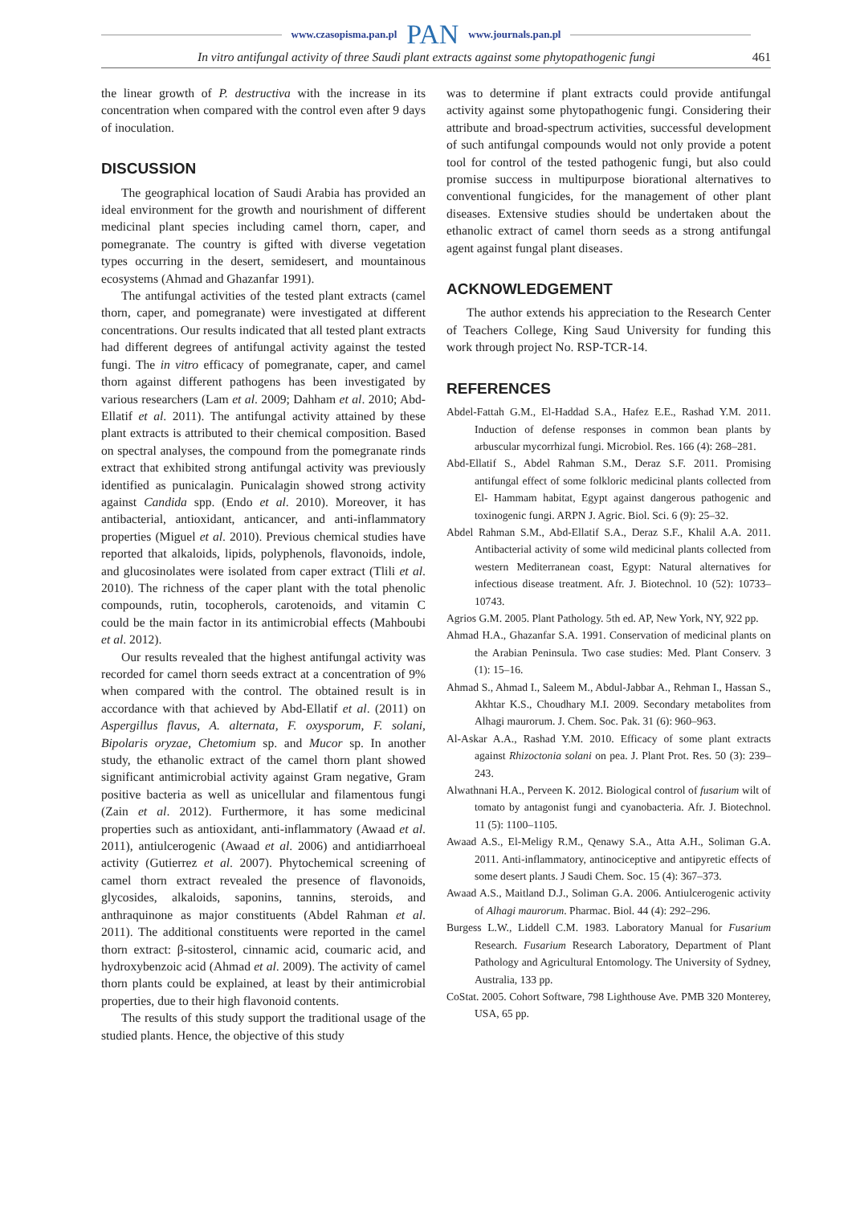www.czasopisma.pan.pl PAN www.journals.pan.pl
In vitro antifungal activity of three Saudi plant extracts against some phytopathogenic fungi 461
the linear growth of P. destructiva with the increase in its concentration when compared with the control even after 9 days of inoculation.
DISCUSSION
The geographical location of Saudi Arabia has provided an ideal environment for the growth and nourishment of different medicinal plant species including camel thorn, caper, and pomegranate. The country is gifted with diverse vegetation types occurring in the desert, semidesert, and mountainous ecosystems (Ahmad and Ghazanfar 1991).
The antifungal activities of the tested plant extracts (camel thorn, caper, and pomegranate) were investigated at different concentrations. Our results indicated that all tested plant extracts had different degrees of antifungal activity against the tested fungi. The in vitro efficacy of pomegranate, caper, and camel thorn against different pathogens has been investigated by various researchers (Lam et al. 2009; Dahham et al. 2010; Abd-Ellatif et al. 2011). The antifungal activity attained by these plant extracts is attributed to their chemical composition. Based on spectral analyses, the compound from the pomegranate rinds extract that exhibited strong antifungal activity was previously identified as punicalagin. Punicalagin showed strong activity against Candida spp. (Endo et al. 2010). Moreover, it has antibacterial, antioxidant, anticancer, and anti-inflammatory properties (Miguel et al. 2010). Previous chemical studies have reported that alkaloids, lipids, polyphenols, flavonoids, indole, and glucosinolates were isolated from caper extract (Tlili et al. 2010). The richness of the caper plant with the total phenolic compounds, rutin, tocopherols, carotenoids, and vitamin C could be the main factor in its antimicrobial effects (Mahboubi et al. 2012).
Our results revealed that the highest antifungal activity was recorded for camel thorn seeds extract at a concentration of 9% when compared with the control. The obtained result is in accordance with that achieved by Abd-Ellatif et al. (2011) on Aspergillus flavus, A. alternata, F. oxysporum, F. solani, Bipolaris oryzae, Chetomium sp. and Mucor sp. In another study, the ethanolic extract of the camel thorn plant showed significant antimicrobial activity against Gram negative, Gram positive bacteria as well as unicellular and filamentous fungi (Zain et al. 2012). Furthermore, it has some medicinal properties such as antioxidant, anti-inflammatory (Awaad et al. 2011), antiulcerogenic (Awaad et al. 2006) and antidiarrhoeal activity (Gutierrez et al. 2007). Phytochemical screening of camel thorn extract revealed the presence of flavonoids, glycosides, alkaloids, saponins, tannins, steroids, and anthraquinone as major constituents (Abdel Rahman et al. 2011). The additional constituents were reported in the camel thorn extract: β-sitosterol, cinnamic acid, coumaric acid, and hydroxybenzoic acid (Ahmad et al. 2009). The activity of camel thorn plants could be explained, at least by their antimicrobial properties, due to their high flavonoid contents.
The results of this study support the traditional usage of the studied plants. Hence, the objective of this study
was to determine if plant extracts could provide antifungal activity against some phytopathogenic fungi. Considering their attribute and broad-spectrum activities, successful development of such antifungal compounds would not only provide a potent tool for control of the tested pathogenic fungi, but also could promise success in multipurpose biorational alternatives to conventional fungicides, for the management of other plant diseases. Extensive studies should be undertaken about the ethanolic extract of camel thorn seeds as a strong antifungal agent against fungal plant diseases.
ACKNOWLEDGEMENT
The author extends his appreciation to the Research Center of Teachers College, King Saud University for funding this work through project No. RSP-TCR-14.
REFERENCES
Abdel-Fattah G.M., El-Haddad S.A., Hafez E.E., Rashad Y.M. 2011. Induction of defense responses in common bean plants by arbuscular mycorrhizal fungi. Microbiol. Res. 166 (4): 268–281.
Abd-Ellatif S., Abdel Rahman S.M., Deraz S.F. 2011. Promising antifungal effect of some folkloric medicinal plants collected from El- Hammam habitat, Egypt against dangerous pathogenic and toxinogenic fungi. ARPN J. Agric. Biol. Sci. 6 (9): 25–32.
Abdel Rahman S.M., Abd-Ellatif S.A., Deraz S.F., Khalil A.A. 2011. Antibacterial activity of some wild medicinal plants collected from western Mediterranean coast, Egypt: Natural alternatives for infectious disease treatment. Afr. J. Biotechnol. 10 (52): 10733–10743.
Agrios G.M. 2005. Plant Pathology. 5th ed. AP, New York, NY, 922 pp.
Ahmad H.A., Ghazanfar S.A. 1991. Conservation of medicinal plants on the Arabian Peninsula. Two case studies: Med. Plant Conserv. 3 (1): 15–16.
Ahmad S., Ahmad I., Saleem M., Abdul-Jabbar A., Rehman I., Hassan S., Akhtar K.S., Choudhary M.I. 2009. Secondary metabolites from Alhagi maurorum. J. Chem. Soc. Pak. 31 (6): 960–963.
Al-Askar A.A., Rashad Y.M. 2010. Efficacy of some plant extracts against Rhizoctonia solani on pea. J. Plant Prot. Res. 50 (3): 239–243.
Alwathnani H.A., Perveen K. 2012. Biological control of fusarium wilt of tomato by antagonist fungi and cyanobacteria. Afr. J. Biotechnol. 11 (5): 1100–1105.
Awaad A.S., El-Meligy R.M., Qenawy S.A., Atta A.H., Soliman G.A. 2011. Anti-inflammatory, antinociceptive and antipyretic effects of some desert plants. J Saudi Chem. Soc. 15 (4): 367–373.
Awaad A.S., Maitland D.J., Soliman G.A. 2006. Antiulcerogenic activity of Alhagi maurorum. Pharmac. Biol. 44 (4): 292–296.
Burgess L.W., Liddell C.M. 1983. Laboratory Manual for Fusarium Research. Fusarium Research Laboratory, Department of Plant Pathology and Agricultural Entomology. The University of Sydney, Australia, 133 pp.
CoStat. 2005. Cohort Software, 798 Lighthouse Ave. PMB 320 Monterey, USA, 65 pp.